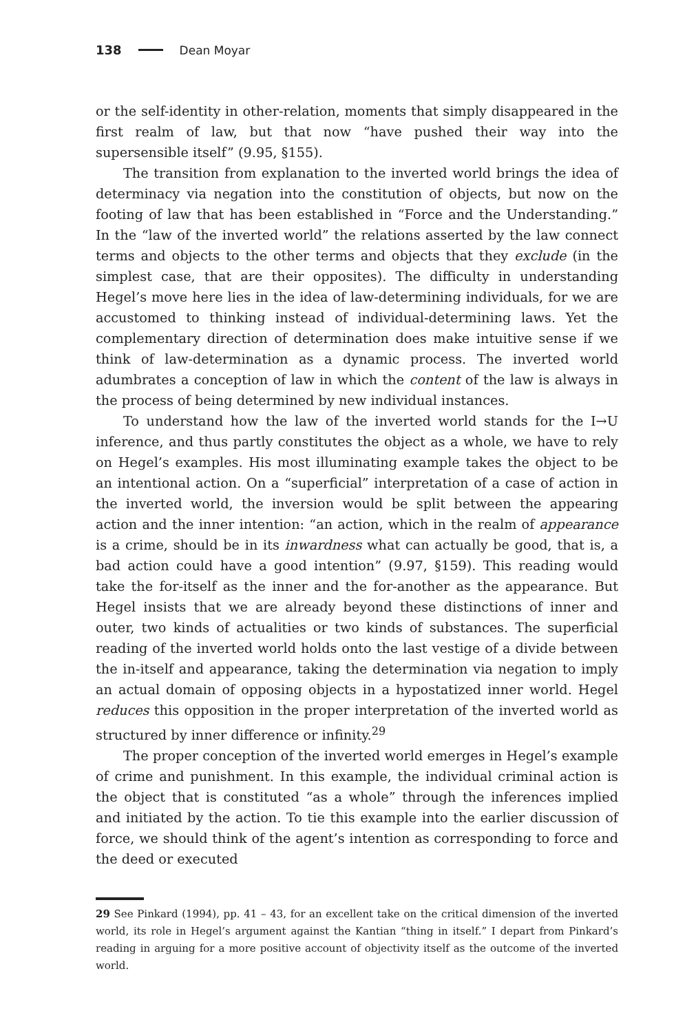138 Dean Moyar
or the self-identity in other-relation, moments that simply disappeared in the first realm of law, but that now “have pushed their way into the supersensible itself” (9.95, §155).
The transition from explanation to the inverted world brings the idea of determinacy via negation into the constitution of objects, but now on the footing of law that has been established in “Force and the Understanding.” In the “law of the inverted world” the relations asserted by the law connect terms and objects to the other terms and objects that they exclude (in the simplest case, that are their opposites). The difficulty in understanding Hegel’s move here lies in the idea of law-determining individuals, for we are accustomed to thinking instead of individual-determining laws. Yet the complementary direction of determination does make intuitive sense if we think of law-determination as a dynamic process. The inverted world adumbrates a conception of law in which the content of the law is always in the process of being determined by new individual instances.
To understand how the law of the inverted world stands for the I→U inference, and thus partly constitutes the object as a whole, we have to rely on Hegel’s examples. His most illuminating example takes the object to be an intentional action. On a “superficial” interpretation of a case of action in the inverted world, the inversion would be split between the appearing action and the inner intention: “an action, which in the realm of appearance is a crime, should be in its inwardness what can actually be good, that is, a bad action could have a good intention” (9.97, §159). This reading would take the for-itself as the inner and the for-another as the appearance. But Hegel insists that we are already beyond these distinctions of inner and outer, two kinds of actualities or two kinds of substances. The superficial reading of the inverted world holds onto the last vestige of a divide between the in-itself and appearance, taking the determination via negation to imply an actual domain of opposing objects in a hypostatized inner world. Hegel reduces this opposition in the proper interpretation of the inverted world as structured by inner difference or infinity.<sup>29</sup>
The proper conception of the inverted world emerges in Hegel’s example of crime and punishment. In this example, the individual criminal action is the object that is constituted “as a whole” through the inferences implied and initiated by the action. To tie this example into the earlier discussion of force, we should think of the agent’s intention as corresponding to force and the deed or executed
29 See Pinkard (1994), pp. 41 – 43, for an excellent take on the critical dimension of the inverted world, its role in Hegel’s argument against the Kantian “thing in itself.” I depart from Pinkard’s reading in arguing for a more positive account of objectivity itself as the outcome of the inverted world.